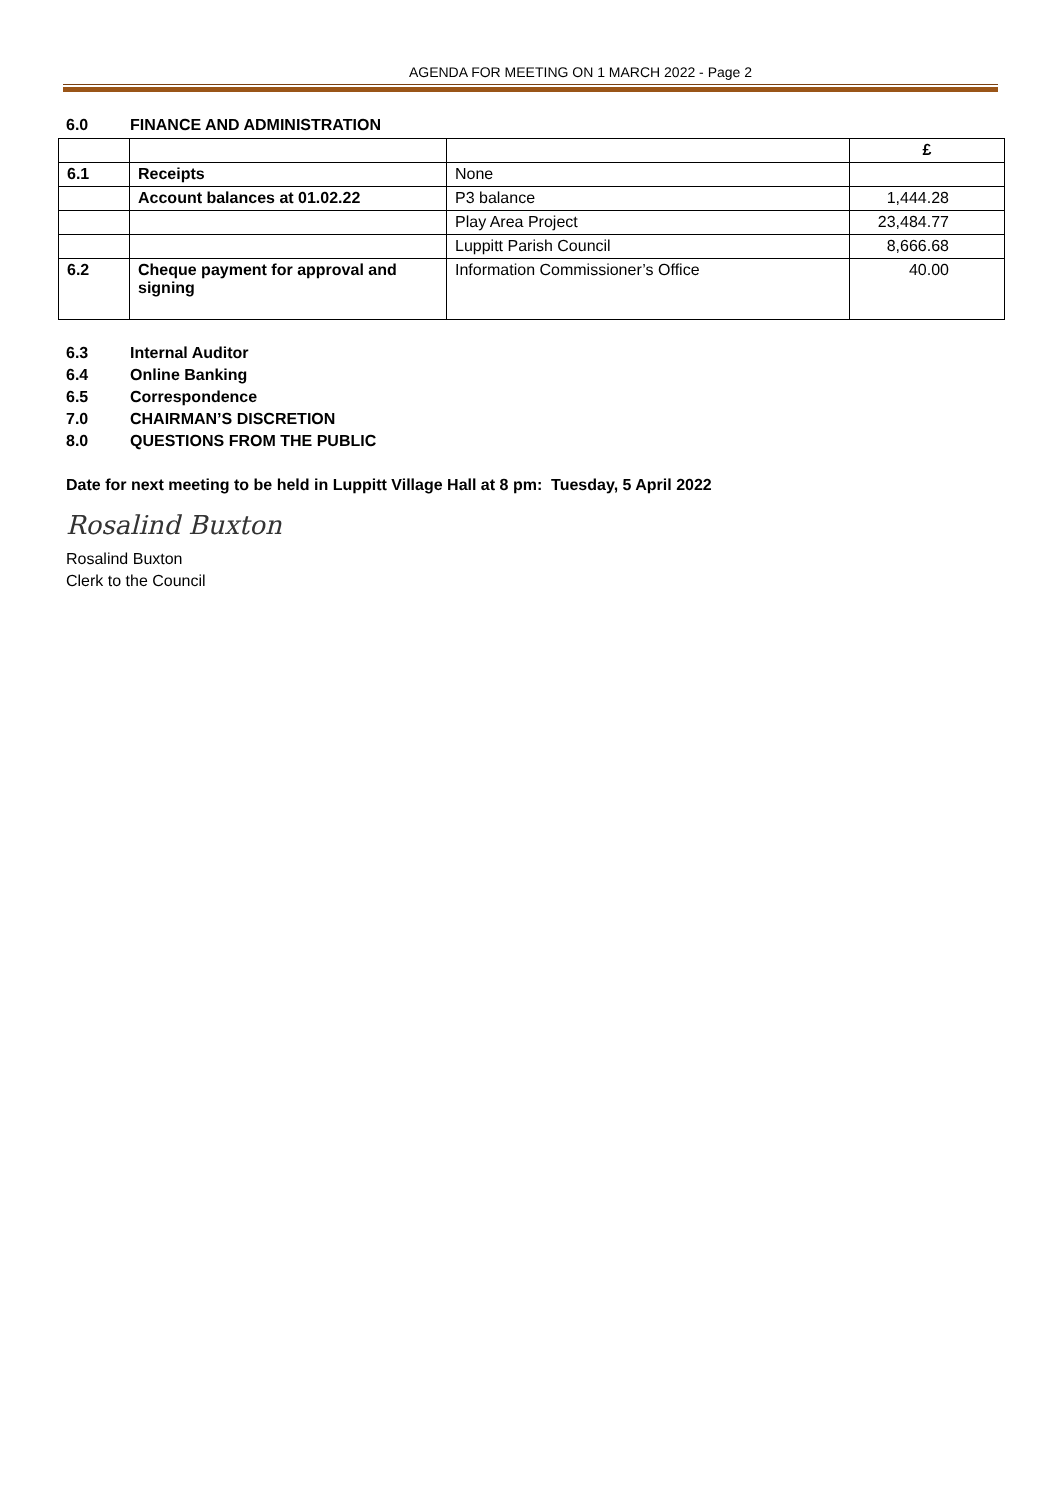AGENDA FOR MEETING ON 1 MARCH 2022 - Page 2
6.0 FINANCE AND ADMINISTRATION
| | | | £ |
| 6.1 | Receipts | None | |
| | Account balances at 01.02.22 | P3 balance | 1,444.28 |
| | | Play Area Project | 23,484.77 |
| | | Luppitt Parish Council | 8,666.68 |
| 6.2 | Cheque payment for approval and signing | Information Commissioner’s Office | 40.00 |
6.3 Internal Auditor
6.4 Online Banking
6.5 Correspondence
7.0 CHAIRMAN’S DISCRETION
8.0 QUESTIONS FROM THE PUBLIC
Date for next meeting to be held in Luppitt Village Hall at 8 pm: Tuesday, 5 April 2022
Rosalind Buxton
Rosalind Buxton
Clerk to the Council